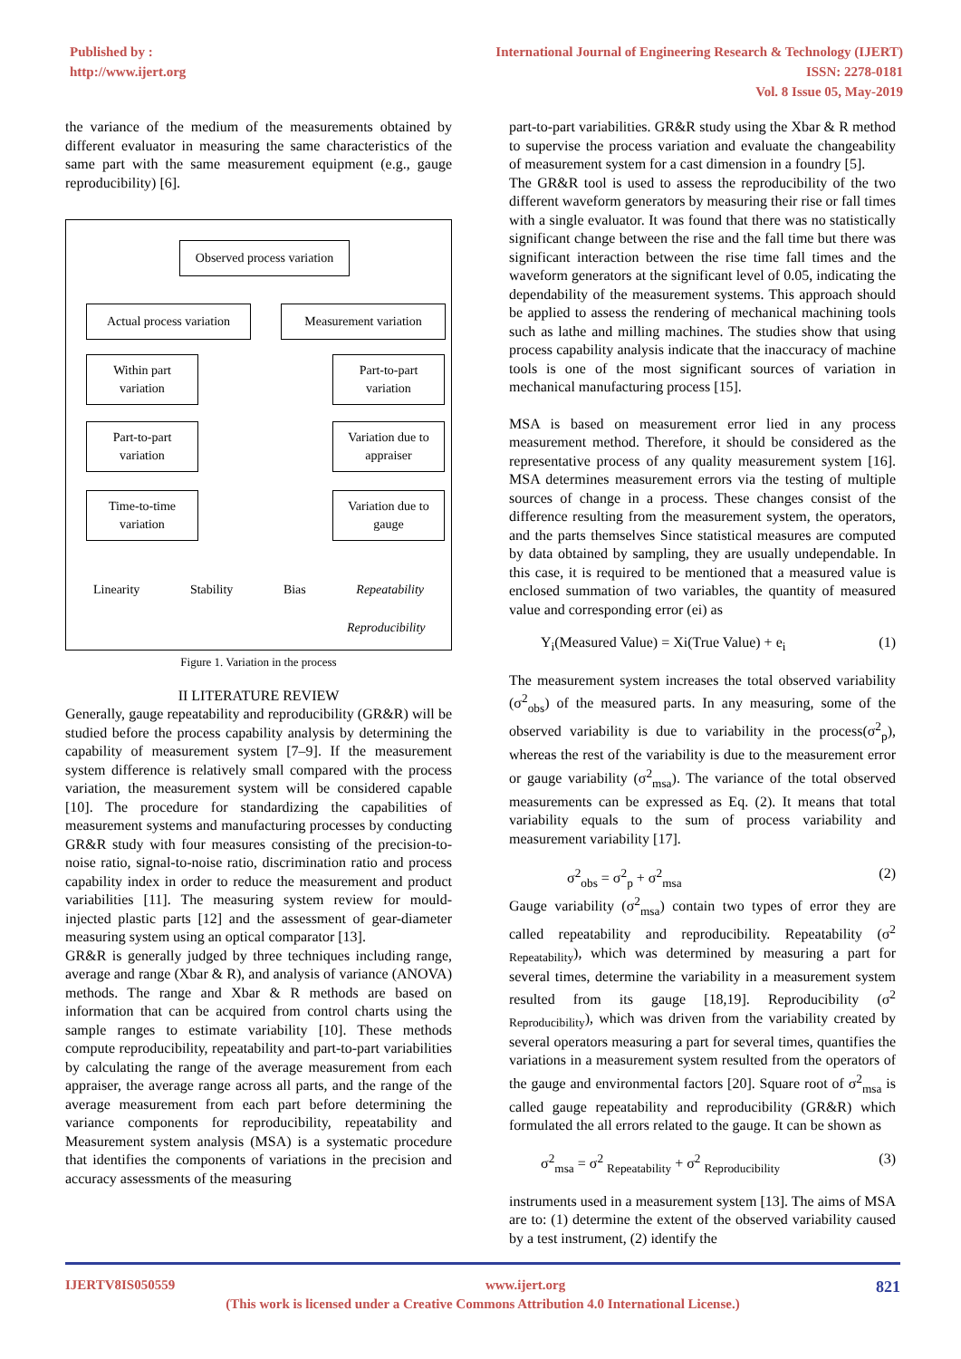Published by :
http://www.ijert.org
International Journal of Engineering Research & Technology (IJERT)
ISSN: 2278-0181
Vol. 8 Issue 05, May-2019
the variance of the medium of the measurements obtained by different evaluator in measuring the same characteristics of the same part with the same measurement equipment (e.g., gauge reproducibility) [6].
Observed process variation
Actual process variation
Measurement variation
Within part
variation
Part-to-part
variation
Time-to-time
variation
Part-to-part
variation
Variation due to
appraiser
Variation due to
gauge
Linearity Stability Bias Repeatability
Reproducibility
Figure 1. Variation in the process
II LITERATURE REVIEW
Generally, gauge repeatability and reproducibility (GR&R) will be studied before the process capability analysis by determining the capability of measurement system [7–9]. If the measurement system difference is relatively small compared with the process variation, the measurement system will be considered capable [10]. The procedure for standardizing the capabilities of measurement systems and manufacturing processes by conducting GR&R study with four measures consisting of the precision-to-noise ratio, signal-to-noise ratio, discrimination ratio and process capability index in order to reduce the measurement and product variabilities [11]. The measuring system review for mould-injected plastic parts [12] and the assessment of gear-diameter measuring system using an optical comparator [13].
GR&R is generally judged by three techniques including range, average and range (Xbar & R), and analysis of variance (ANOVA) methods. The range and Xbar & R methods are based on information that can be acquired from control charts using the sample ranges to estimate variability [10]. These methods compute reproducibility, repeatability and part-to-part variabilities by calculating the range of the average measurement from each appraiser, the average range across all parts, and the range of the average measurement from each part before determining the variance components for reproducibility, repeatability and Measurement system analysis (MSA) is a systematic procedure that identifies the components of variations in the precision and accuracy assessments of the measuring
part-to-part variabilities. GR&R study using the Xbar & R method to supervise the process variation and evaluate the changeability of measurement system for a cast dimension in a foundry [5].
The GR&R tool is used to assess the reproducibility of the two different waveform generators by measuring their rise or fall times with a single evaluator. It was found that there was no statistically significant change between the rise and the fall time but there was significant interaction between the rise time fall times and the waveform generators at the significant level of 0.05, indicating the dependability of the measurement systems. This approach should be applied to assess the rendering of mechanical machining tools such as lathe and milling machines. The studies show that using process capability analysis indicate that the inaccuracy of machine tools is one of the most significant sources of variation in mechanical manufacturing process [15].
MSA is based on measurement error lied in any process measurement method. Therefore, it should be considered as the representative process of any quality measurement system [16]. MSA determines measurement errors via the testing of multiple sources of change in a process. These changes consist of the difference resulting from the measurement system, the operators, and the parts themselves Since statistical measures are computed by data obtained by sampling, they are usually undependable. In this case, it is required to be mentioned that a measured value is enclosed summation of two variables, the quantity of measured value and corresponding error (ei) as
Y<sub>i</sub>(Measured Value) = Xi(True Value) + e<sub>i</sub> (1)
The measurement system increases the total observed variability (σ<sup>2</sup><sub>obs</sub>) of the measured parts. In any measuring, some of the observed variability is due to variability in the process(σ<sup>2</sup><sub>p</sub>), whereas the rest of the variability is due to the measurement error or gauge variability (σ<sup>2</sup><sub>msa</sub>). The variance of the total observed measurements can be expressed as Eq. (2). It means that total variability equals to the sum of process variability and measurement variability [17].
σ<sup>2</sup><sub>obs</sub> = σ<sup>2</sup><sub>p</sub> + σ<sup>2</sup><sub>msa</sub> (2)
Gauge variability (σ<sup>2</sup><sub>msa</sub>) contain two types of error they are called repeatability and reproducibility. Repeatability (σ<sup>2</sup> <sub>Repeatability</sub>), which was determined by measuring a part for several times, determine the variability in a measurement system resulted from its gauge [18,19]. Reproducibility (σ<sup>2</sup> <sub>Reproducibility</sub>), which was driven from the variability created by several operators measuring a part for several times, quantifies the variations in a measurement system resulted from the operators of the gauge and environmental factors [20]. Square root of σ<sup>2</sup><sub>msa</sub> is called gauge repeatability and reproducibility (GR&R) which formulated the all errors related to the gauge. It can be shown as
σ<sup>2</sup><sub>msa</sub> = σ<sup>2</sup> <sub>Repeatability</sub> + σ<sup>2</sup> <sub>Reproducibility</sub> (3)
instruments used in a measurement system [13]. The aims of MSA are to: (1) determine the extent of the observed variability caused by a test instrument, (2) identify the
IJERTV8IS050559 www.ijert.org 821
(This work is licensed under a Creative Commons Attribution 4.0 International License.)